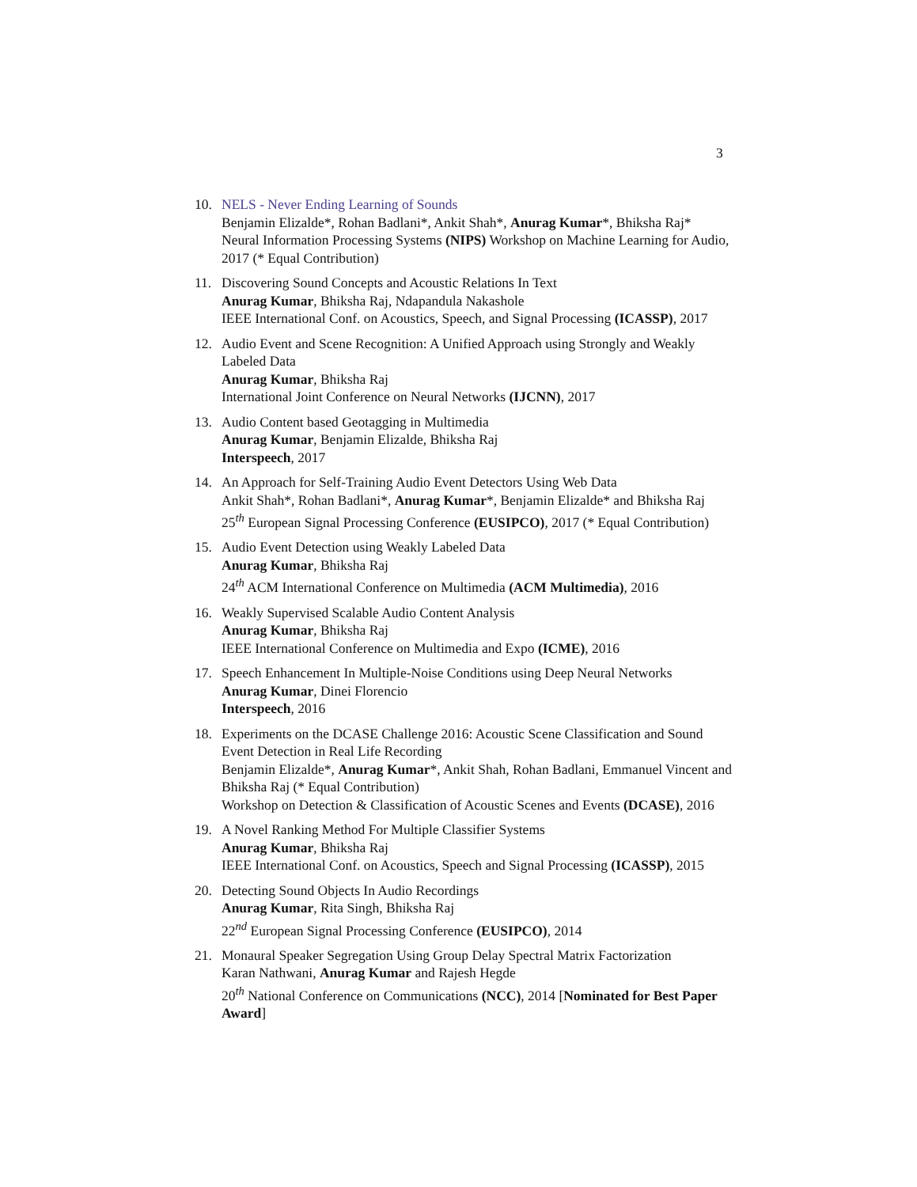3
10. NELS - Never Ending Learning of Sounds
Benjamin Elizalde*, Rohan Badlani*, Ankit Shah*, Anurag Kumar*, Bhiksha Raj*
Neural Information Processing Systems (NIPS) Workshop on Machine Learning for Audio, 2017 (* Equal Contribution)
11. Discovering Sound Concepts and Acoustic Relations In Text
Anurag Kumar, Bhiksha Raj, Ndapandula Nakashole
IEEE International Conf. on Acoustics, Speech, and Signal Processing (ICASSP), 2017
12. Audio Event and Scene Recognition: A Unified Approach using Strongly and Weakly Labeled Data
Anurag Kumar, Bhiksha Raj
International Joint Conference on Neural Networks (IJCNN), 2017
13. Audio Content based Geotagging in Multimedia
Anurag Kumar, Benjamin Elizalde, Bhiksha Raj
Interspeech, 2017
14. An Approach for Self-Training Audio Event Detectors Using Web Data
Ankit Shah*, Rohan Badlani*, Anurag Kumar*, Benjamin Elizalde* and Bhiksha Raj
25<sup>th</sup> European Signal Processing Conference (EUSIPCO), 2017 (* Equal Contribution)
15. Audio Event Detection using Weakly Labeled Data
Anurag Kumar, Bhiksha Raj
24<sup>th</sup> ACM International Conference on Multimedia (ACM Multimedia), 2016
16. Weakly Supervised Scalable Audio Content Analysis
Anurag Kumar, Bhiksha Raj
IEEE International Conference on Multimedia and Expo (ICME), 2016
17. Speech Enhancement In Multiple-Noise Conditions using Deep Neural Networks
Anurag Kumar, Dinei Florencio
Interspeech, 2016
18. Experiments on the DCASE Challenge 2016: Acoustic Scene Classification and Sound Event Detection in Real Life Recording
Benjamin Elizalde*, Anurag Kumar*, Ankit Shah, Rohan Badlani, Emmanuel Vincent and Bhiksha Raj (* Equal Contribution)
Workshop on Detection & Classification of Acoustic Scenes and Events (DCASE), 2016
19. A Novel Ranking Method For Multiple Classifier Systems
Anurag Kumar, Bhiksha Raj
IEEE International Conf. on Acoustics, Speech and Signal Processing (ICASSP), 2015
20. Detecting Sound Objects In Audio Recordings
Anurag Kumar, Rita Singh, Bhiksha Raj
22<sup>nd</sup> European Signal Processing Conference (EUSIPCO), 2014
21. Monaural Speaker Segregation Using Group Delay Spectral Matrix Factorization
Karan Nathwani, Anurag Kumar and Rajesh Hegde
20<sup>th</sup> National Conference on Communications (NCC), 2014 [Nominated for Best Paper Award]